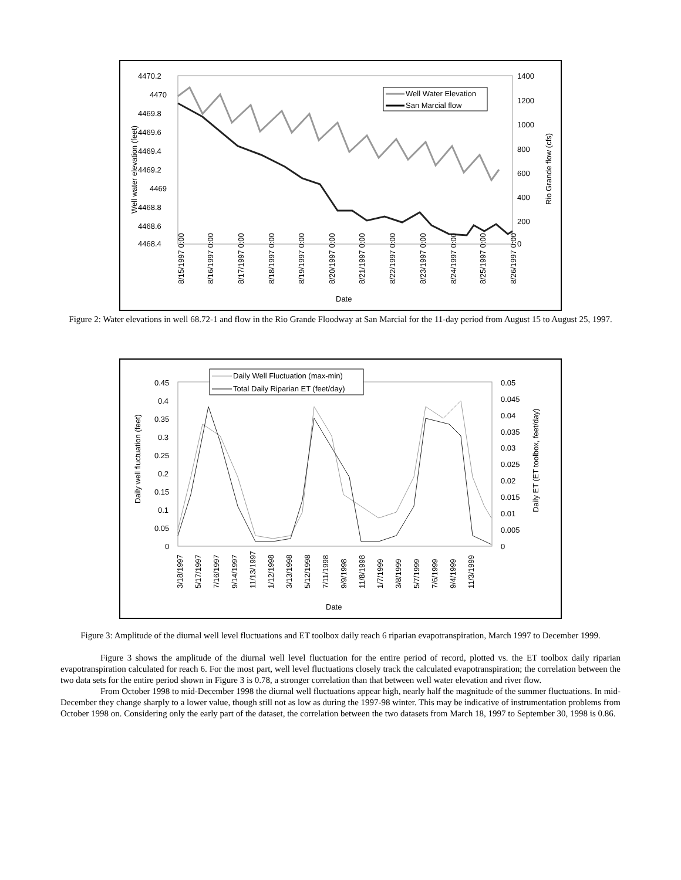4470.2
4470
4469.8
4469.6
4469.4
4469.2
4469
4468.8
4468.6
4468.4
1400
1200
1000
800
600
400
200
0
Well water elevation (feet)
Rio Grande flow (cfs)
Well Water Elevation
San Marcial flow
8/15/1997 0:00
8/16/1997 0:00
8/17/1997 0:00
8/18/1997 0:00
8/19/1997 0:00
8/20/1997 0:00
8/21/1997 0:00
8/22/1997 0:00
8/23/1997 0:00
8/24/1997 0:00
8/25/1997 0:00
8/26/1997 0:00
Date
Figure 2: Water elevations in well 68.72-1 and flow in the Rio Grande Floodway at San Marcial for the 11-day period from August 15 to August 25, 1997.
Daily Well Fluctuation (max-min)
Total Daily Riparian ET (feet/day)
0.45
0.4
0.35
0.3
0.25
0.2
0.15
0.1
0.05
0
0.05
0.045
0.04
0.035
0.03
0.025
0.02
0.015
0.01
0.005
0
Daily well fluctuation (feet)
Daily ET (ET toolbox, feet/day)
3/18/1997
5/17/1997
7/16/1997
9/14/1997
11/13/1997
1/12/1998
3/13/1998
5/12/1998
7/11/1998
9/9/1998
11/8/1998
1/7/1999
3/8/1999
5/7/1999
7/6/1999
9/4/1999
11/3/1999
Date
Figure 3: Amplitude of the diurnal well level fluctuations and ET toolbox daily reach 6 riparian evapotranspiration, March 1997 to December 1999.
Figure 3 shows the amplitude of the diurnal well level fluctuation for the entire period of record, plotted vs. the ET toolbox daily riparian evapotranspiration calculated for reach 6. For the most part, well level fluctuations closely track the calculated evapotranspiration; the correlation between the two data sets for the entire period shown in Figure 3 is 0.78, a stronger correlation than that between well water elevation and river flow.
From October 1998 to mid-December 1998 the diurnal well fluctuations appear high, nearly half the magnitude of the summer fluctuations. In mid-December they change sharply to a lower value, though still not as low as during the 1997-98 winter. This may be indicative of instrumentation problems from October 1998 on. Considering only the early part of the dataset, the correlation between the two datasets from March 18, 1997 to September 30, 1998 is 0.86.